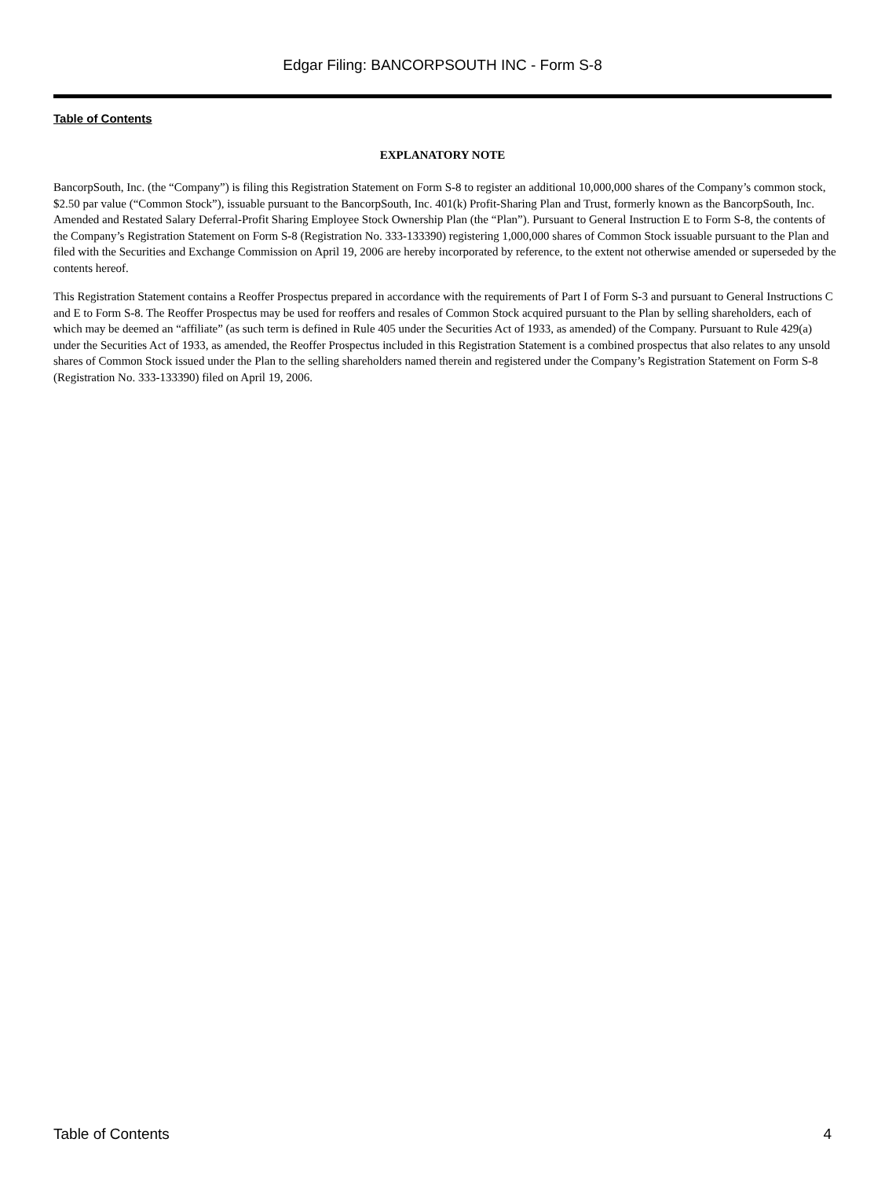Edgar Filing: BANCORPSOUTH INC - Form S-8
Table of Contents
EXPLANATORY NOTE
BancorpSouth, Inc. (the “Company”) is filing this Registration Statement on Form S-8 to register an additional 10,000,000 shares of the Company’s common stock, $2.50 par value (“Common Stock”), issuable pursuant to the BancorpSouth, Inc. 401(k) Profit-Sharing Plan and Trust, formerly known as the BancorpSouth, Inc. Amended and Restated Salary Deferral-Profit Sharing Employee Stock Ownership Plan (the “Plan”). Pursuant to General Instruction E to Form S-8, the contents of the Company’s Registration Statement on Form S-8 (Registration No. 333-133390) registering 1,000,000 shares of Common Stock issuable pursuant to the Plan and filed with the Securities and Exchange Commission on April 19, 2006 are hereby incorporated by reference, to the extent not otherwise amended or superseded by the contents hereof.
This Registration Statement contains a Reoffer Prospectus prepared in accordance with the requirements of Part I of Form S-3 and pursuant to General Instructions C and E to Form S-8. The Reoffer Prospectus may be used for reoffers and resales of Common Stock acquired pursuant to the Plan by selling shareholders, each of which may be deemed an “affiliate” (as such term is defined in Rule 405 under the Securities Act of 1933, as amended) of the Company. Pursuant to Rule 429(a) under the Securities Act of 1933, as amended, the Reoffer Prospectus included in this Registration Statement is a combined prospectus that also relates to any unsold shares of Common Stock issued under the Plan to the selling shareholders named therein and registered under the Company’s Registration Statement on Form S-8 (Registration No. 333-133390) filed on April 19, 2006.
Table of Contents 4